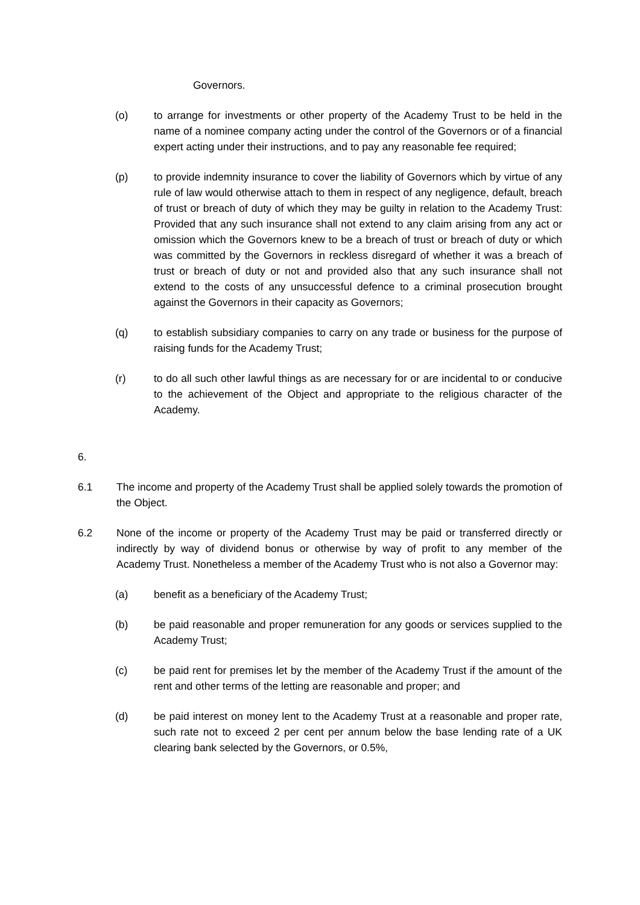Governors.
(o) to arrange for investments or other property of the Academy Trust to be held in the name of a nominee company acting under the control of the Governors or of a financial expert acting under their instructions, and to pay any reasonable fee required;
(p) to provide indemnity insurance to cover the liability of Governors which by virtue of any rule of law would otherwise attach to them in respect of any negligence, default, breach of trust or breach of duty of which they may be guilty in relation to the Academy Trust: Provided that any such insurance shall not extend to any claim arising from any act or omission which the Governors knew to be a breach of trust or breach of duty or which was committed by the Governors in reckless disregard of whether it was a breach of trust or breach of duty or not and provided also that any such insurance shall not extend to the costs of any unsuccessful defence to a criminal prosecution brought against the Governors in their capacity as Governors;
(q) to establish subsidiary companies to carry on any trade or business for the purpose of raising funds for the Academy Trust;
(r) to do all such other lawful things as are necessary for or are incidental to or conducive to the achievement of the Object and appropriate to the religious character of the Academy.
6.
6.1 The income and property of the Academy Trust shall be applied solely towards the promotion of the Object.
6.2 None of the income or property of the Academy Trust may be paid or transferred directly or indirectly by way of dividend bonus or otherwise by way of profit to any member of the Academy Trust. Nonetheless a member of the Academy Trust who is not also a Governor may:
(a) benefit as a beneficiary of the Academy Trust;
(b) be paid reasonable and proper remuneration for any goods or services supplied to the Academy Trust;
(c) be paid rent for premises let by the member of the Academy Trust if the amount of the rent and other terms of the letting are reasonable and proper; and
(d) be paid interest on money lent to the Academy Trust at a reasonable and proper rate, such rate not to exceed 2 per cent per annum below the base lending rate of a UK clearing bank selected by the Governors, or 0.5%,